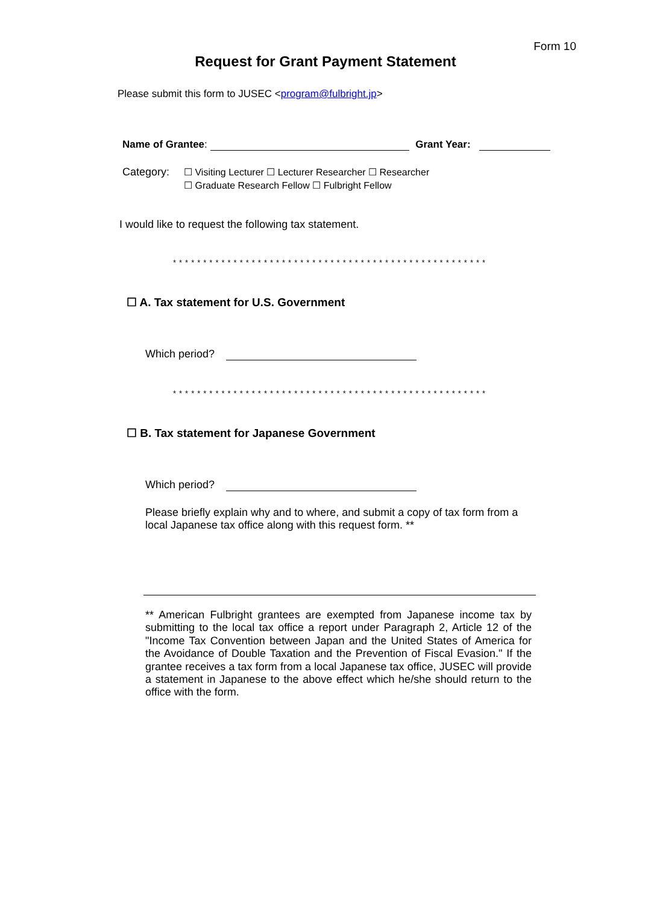Form 10
Request for Grant Payment Statement
Please submit this form to JUSEC <program@fulbright.jp>
Name of Grantee: Grant Year:
Category: ☐ Visiting Lecturer ☐ Lecturer Researcher ☐ Researcher
☐ Graduate Research Fellow ☐ Fulbright Fellow
I would like to request the following tax statement.
****************************************************
☐ A. Tax statement for U.S. Government
Which period?
****************************************************
☐ B. Tax statement for Japanese Government
Which period?
Please briefly explain why and to where, and submit a copy of tax form from a local Japanese tax office along with this request form. **
** American Fulbright grantees are exempted from Japanese income tax by submitting to the local tax office a report under Paragraph 2, Article 12 of the "Income Tax Convention between Japan and the United States of America for the Avoidance of Double Taxation and the Prevention of Fiscal Evasion." If the grantee receives a tax form from a local Japanese tax office, JUSEC will provide a statement in Japanese to the above effect which he/she should return to the office with the form.